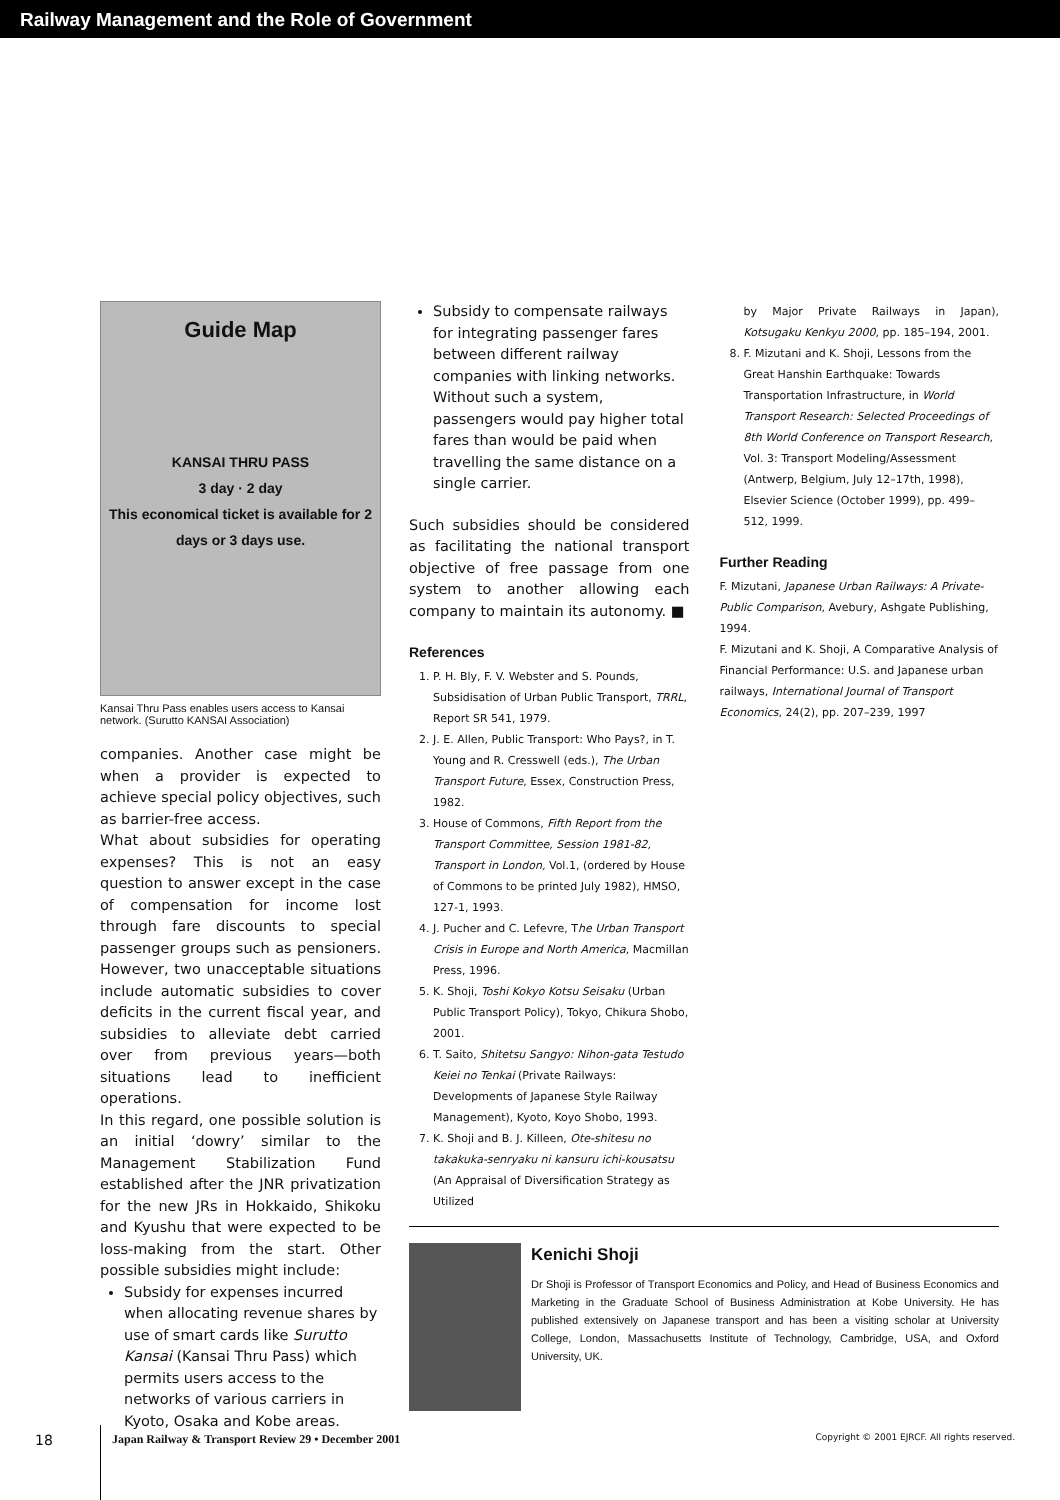Railway Management and the Role of Government
Guide Map
KANSAI THRU PASS
3 day · 2 day
This economical ticket is available for 2 days or 3 days use.
Kansai Thru Pass enables users access to Kansai network. (Surutto KANSAI Association)
companies. Another case might be when a provider is expected to achieve special policy objectives, such as barrier-free access.
What about subsidies for operating expenses? This is not an easy question to answer except in the case of compensation for income lost through fare discounts to special passenger groups such as pensioners. However, two unacceptable situations include automatic subsidies to cover deficits in the current fiscal year, and subsidies to alleviate debt carried over from previous years—both situations lead to inefficient operations.
In this regard, one possible solution is an initial ‘dowry’ similar to the Management Stabilization Fund established after the JNR privatization for the new JRs in Hokkaido, Shikoku and Kyushu that were expected to be loss-making from the start. Other possible subsidies might include:
Subsidy for expenses incurred when allocating revenue shares by use of smart cards like Surutto Kansai (Kansai Thru Pass) which permits users access to the networks of various carriers in Kyoto, Osaka and Kobe areas.
Subsidy to compensate railways for integrating passenger fares between different railway companies with linking networks. Without such a system, passengers would pay higher total fares than would be paid when travelling the same distance on a single carrier.
Such subsidies should be considered as facilitating the national transport objective of free passage from one system to another allowing each company to maintain its autonomy. ■
References
1. P. H. Bly, F. V. Webster and S. Pounds, Subsidisation of Urban Public Transport, TRRL, Report SR 541, 1979.
2. J. E. Allen, Public Transport: Who Pays?, in T. Young and R. Cresswell (eds.), The Urban Transport Future, Essex, Construction Press, 1982.
3. House of Commons, Fifth Report from the Transport Committee, Session 1981-82, Transport in London, Vol.1, (ordered by House of Commons to be printed July 1982), HMSO, 127-1, 1993.
4. J. Pucher and C. Lefevre, The Urban Transport Crisis in Europe and North America, Macmillan Press, 1996.
5. K. Shoji, Toshi Kokyo Kotsu Seisaku (Urban Public Transport Policy), Tokyo, Chikura Shobo, 2001.
6. T. Saito, Shitetsu Sangyo: Nihon-gata Testudo Keiei no Tenkai (Private Railways: Developments of Japanese Style Railway Management), Kyoto, Koyo Shobo, 1993.
7. K. Shoji and B. J. Killeen, Ote-shitesu no takakuka-senryaku ni kansuru ichi-kousatsu (An Appraisal of Diversification Strategy as Utilized
by Major Private Railways in Japan), Kotsugaku Kenkyu 2000, pp. 185–194, 2001.
8. F. Mizutani and K. Shoji, Lessons from the Great Hanshin Earthquake: Towards Transportation Infrastructure, in World Transport Research: Selected Proceedings of 8th World Conference on Transport Research, Vol. 3: Transport Modeling/Assessment (Antwerp, Belgium, July 12–17th, 1998), Elsevier Science (October 1999), pp. 499–512, 1999.
Further Reading
F. Mizutani, Japanese Urban Railways: A Private-Public Comparison, Avebury, Ashgate Publishing, 1994.
F. Mizutani and K. Shoji, A Comparative Analysis of Financial Performance: U.S. and Japanese urban railways, International Journal of Transport Economics, 24(2), pp. 207–239, 1997
Kenichi Shoji
Dr Shoji is Professor of Transport Economics and Policy, and Head of Business Economics and Marketing in the Graduate School of Business Administration at Kobe University. He has published extensively on Japanese transport and has been a visiting scholar at University College, London, Massachusetts Institute of Technology, Cambridge, USA, and Oxford University, UK.
18 Japan Railway & Transport Review 29 • December 2001 Copyright © 2001 EJRCF. All rights reserved.